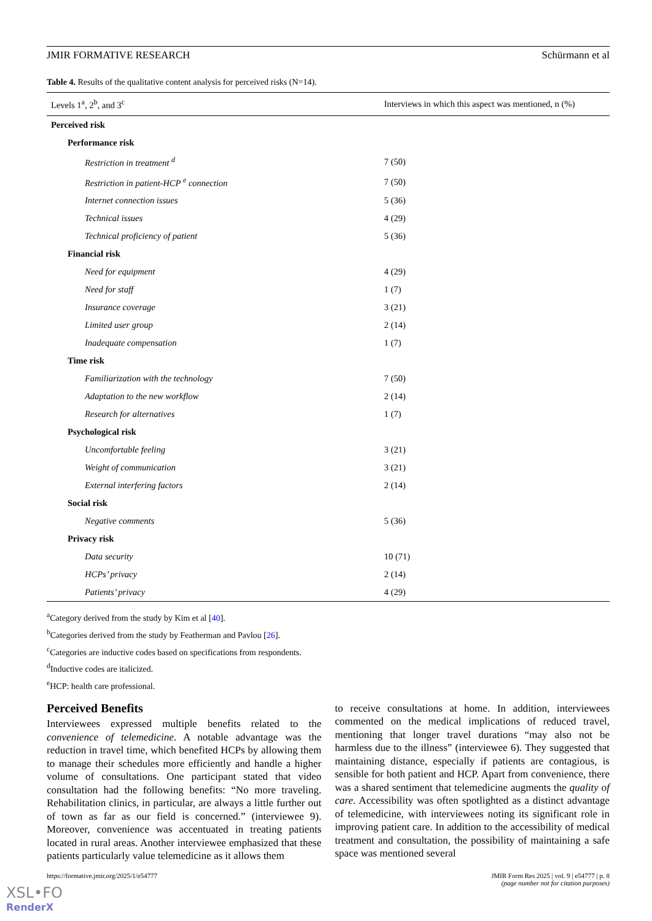JMIR FORMATIVE RESEARCH Schürmann et al
Table 4. Results of the qualitative content analysis for perceived risks (N=14).
| Levels 1<sup>a</sup>, 2<sup>b</sup>, and 3<sup>c</sup> | Interviews in which this aspect was mentioned, n (%) |
| --- | --- |
| Perceived risk | |
| Performance risk | |
| Restriction in treatment <sup>d</sup> | 7 (50) |
| Restriction in patient-HCP <sup>e</sup> connection | 7 (50) |
| Internet connection issues | 5 (36) |
| Technical issues | 4 (29) |
| Technical proficiency of patient | 5 (36) |
| Financial risk | |
| Need for equipment | 4 (29) |
| Need for staff | 1 (7) |
| Insurance coverage | 3 (21) |
| Limited user group | 2 (14) |
| Inadequate compensation | 1 (7) |
| Time risk | |
| Familiarization with the technology | 7 (50) |
| Adaptation to the new workflow | 2 (14) |
| Research for alternatives | 1 (7) |
| Psychological risk | |
| Uncomfortable feeling | 3 (21) |
| Weight of communication | 3 (21) |
| External interfering factors | 2 (14) |
| Social risk | |
| Negative comments | 5 (36) |
| Privacy risk | |
| Data security | 10 (71) |
| HCPs’ privacy | 2 (14) |
| Patients’ privacy | 4 (29) |
<sup>a</sup> Category derived from the study by Kim et al [40].
<sup>b</sup> Categories derived from the study by Featherman and Pavlou [26].
<sup>c</sup> Categories are inductive codes based on specifications from respondents.
<sup>d</sup> Inductive codes are italicized.
<sup>e</sup> HCP: health care professional.
Perceived Benefits
Interviewees expressed multiple benefits related to the convenience of telemedicine. A notable advantage was the reduction in travel time, which benefited HCPs by allowing them to manage their schedules more efficiently and handle a higher volume of consultations. One participant stated that video consultation had the following benefits: “No more traveling. Rehabilitation clinics, in particular, are always a little further out of town as far as our field is concerned.” (interviewee 9). Moreover, convenience was accentuated in treating patients located in rural areas. Another interviewee emphasized that these patients particularly value telemedicine as it allows them
to receive consultations at home. In addition, interviewees commented on the medical implications of reduced travel, mentioning that longer travel durations “may also not be harmless due to the illness” (interviewee 6). They suggested that maintaining distance, especially if patients are contagious, is sensible for both patient and HCP. Apart from convenience, there was a shared sentiment that telemedicine augments the quality of care. Accessibility was often spotlighted as a distinct advantage of telemedicine, with interviewees noting its significant role in improving patient care. In addition to the accessibility of medical treatment and consultation, the possibility of maintaining a safe space was mentioned several
https://formative.jmir.org/2025/1/e54777 JMIR Form Res 2025 | vol. 9 | e54777 | p. 8
(page number not for citation purposes)
XSL•FO
RenderX